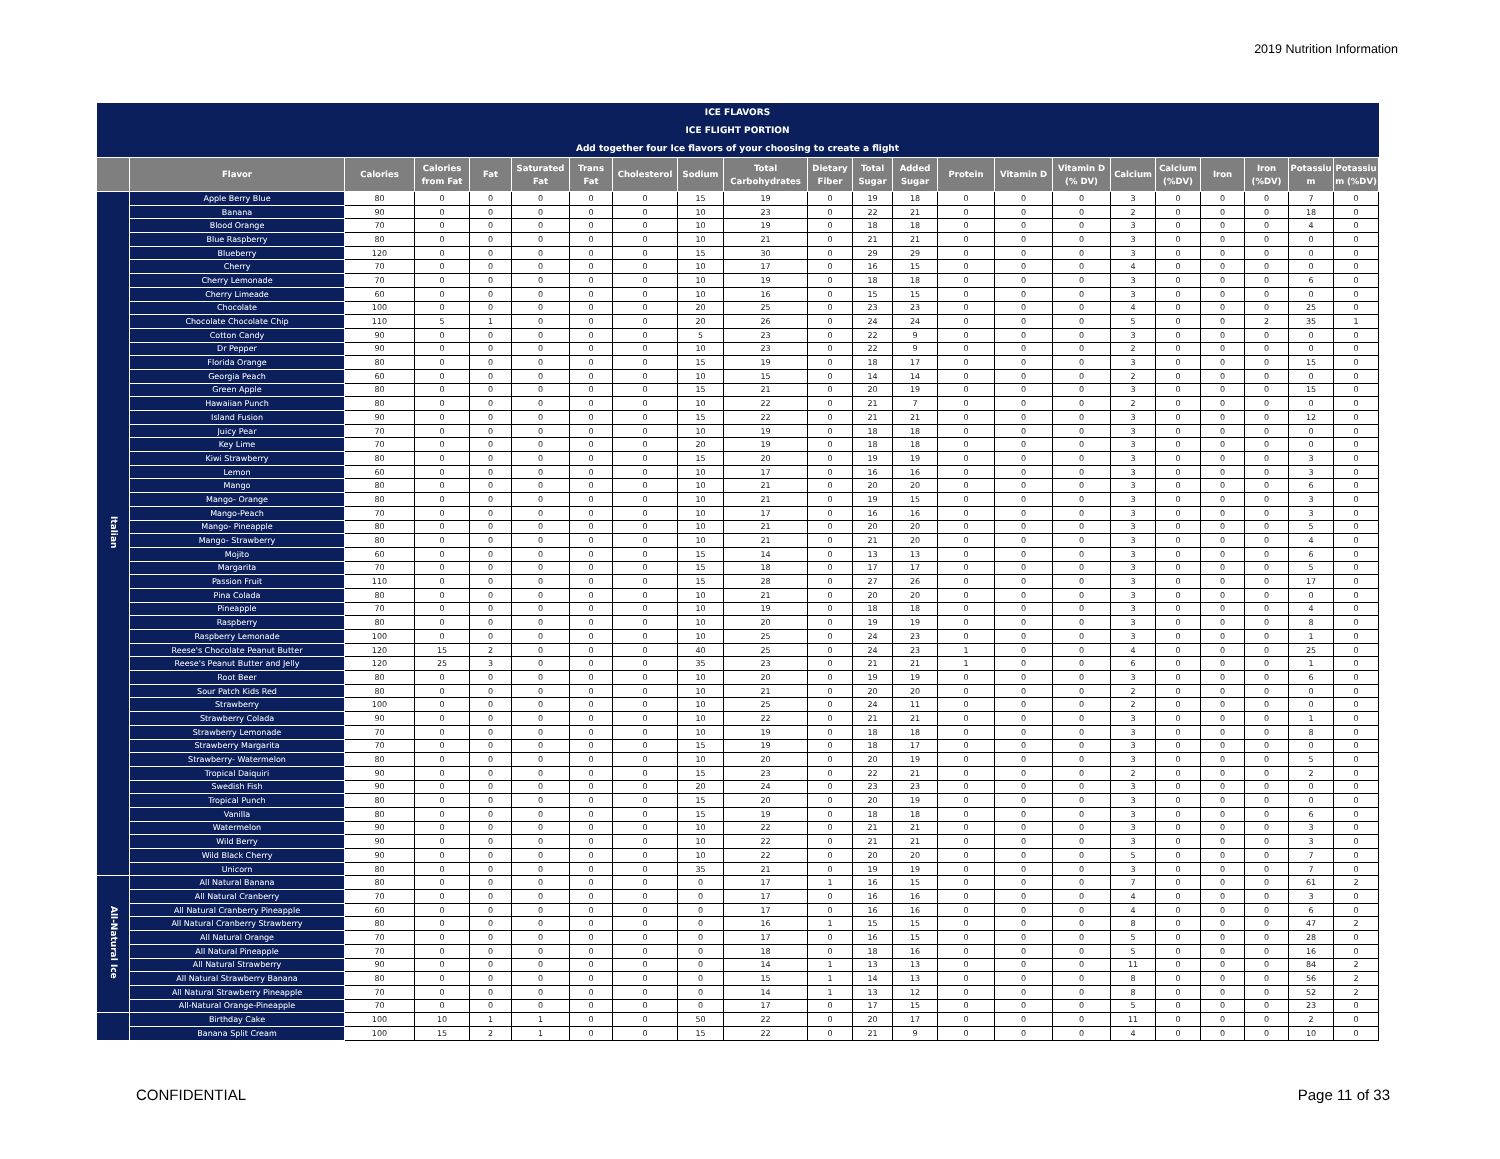2019 Nutrition Information
| ICE FLAVORS | | | | | | | | | | | | | | | | | | | | | |
| ICE FLIGHT PORTION | | | | | | | | | | | | | | | | | | | | | |
| Add together four Ice flavors of your choosing to create a flight | | | | | | | | | | | | | | | | | | | | | |
| | Flavor | Calories | Calories from Fat | Fat | Saturated Fat | Trans Fat | Cholesterol | Sodium | Total Carbohydrates | Dietary Fiber | Total Sugar | Added Sugar | Protein | Vitamin D | Vitamin D (% DV) | Calcium | Calcium (%DV) | Iron | Iron (%DV) | Potassiu m | Potassiu m (%DV) |
| Italian | Apple Berry Blue | 80 | 0 | 0 | 0 | 0 | 0 | 15 | 19 | 0 | 19 | 18 | 0 | 0 | 0 | 3 | 0 | 0 | 0 | 7 | 0 |
| | Banana | 90 | 0 | 0 | 0 | 0 | 0 | 10 | 23 | 0 | 22 | 21 | 0 | 0 | 0 | 2 | 0 | 0 | 0 | 18 | 0 |
| | Blood Orange | 70 | 0 | 0 | 0 | 0 | 0 | 10 | 19 | 0 | 18 | 18 | 0 | 0 | 0 | 3 | 0 | 0 | 0 | 4 | 0 |
| | Blue Raspberry | 80 | 0 | 0 | 0 | 0 | 0 | 10 | 21 | 0 | 21 | 21 | 0 | 0 | 0 | 3 | 0 | 0 | 0 | 0 | 0 |
| | Blueberry | 120 | 0 | 0 | 0 | 0 | 0 | 15 | 30 | 0 | 29 | 29 | 0 | 0 | 0 | 3 | 0 | 0 | 0 | 0 | 0 |
| | Cherry | 70 | 0 | 0 | 0 | 0 | 0 | 10 | 17 | 0 | 16 | 15 | 0 | 0 | 0 | 4 | 0 | 0 | 0 | 0 | 0 |
| | Cherry Lemonade | 70 | 0 | 0 | 0 | 0 | 0 | 10 | 19 | 0 | 18 | 18 | 0 | 0 | 0 | 3 | 0 | 0 | 0 | 6 | 0 |
| | Cherry Limeade | 60 | 0 | 0 | 0 | 0 | 0 | 10 | 16 | 0 | 15 | 15 | 0 | 0 | 0 | 3 | 0 | 0 | 0 | 0 | 0 |
| | Chocolate | 100 | 0 | 0 | 0 | 0 | 0 | 20 | 25 | 0 | 23 | 23 | 0 | 0 | 0 | 4 | 0 | 0 | 0 | 25 | 0 |
| | Chocolate Chocolate Chip | 110 | 5 | 1 | 0 | 0 | 0 | 20 | 26 | 0 | 24 | 24 | 0 | 0 | 0 | 5 | 0 | 0 | 2 | 35 | 1 |
| | Cotton Candy | 90 | 0 | 0 | 0 | 0 | 0 | 5 | 23 | 0 | 22 | 9 | 0 | 0 | 0 | 3 | 0 | 0 | 0 | 0 | 0 |
| | Dr Pepper | 90 | 0 | 0 | 0 | 0 | 0 | 10 | 23 | 0 | 22 | 9 | 0 | 0 | 0 | 2 | 0 | 0 | 0 | 0 | 0 |
| | Florida Orange | 80 | 0 | 0 | 0 | 0 | 0 | 15 | 19 | 0 | 18 | 17 | 0 | 0 | 0 | 3 | 0 | 0 | 0 | 15 | 0 |
| | Georgia Peach | 60 | 0 | 0 | 0 | 0 | 0 | 10 | 15 | 0 | 14 | 14 | 0 | 0 | 0 | 2 | 0 | 0 | 0 | 0 | 0 |
| | Green Apple | 80 | 0 | 0 | 0 | 0 | 0 | 15 | 21 | 0 | 20 | 19 | 0 | 0 | 0 | 3 | 0 | 0 | 0 | 15 | 0 |
| | Hawaiian Punch | 80 | 0 | 0 | 0 | 0 | 0 | 10 | 22 | 0 | 21 | 7 | 0 | 0 | 0 | 2 | 0 | 0 | 0 | 0 | 0 |
| | Island Fusion | 90 | 0 | 0 | 0 | 0 | 0 | 15 | 22 | 0 | 21 | 21 | 0 | 0 | 0 | 3 | 0 | 0 | 0 | 12 | 0 |
| | Juicy Pear | 70 | 0 | 0 | 0 | 0 | 0 | 10 | 19 | 0 | 18 | 18 | 0 | 0 | 0 | 3 | 0 | 0 | 0 | 0 | 0 |
| | Key Lime | 70 | 0 | 0 | 0 | 0 | 0 | 20 | 19 | 0 | 18 | 18 | 0 | 0 | 0 | 3 | 0 | 0 | 0 | 0 | 0 |
| | Kiwi Strawberry | 80 | 0 | 0 | 0 | 0 | 0 | 15 | 20 | 0 | 19 | 19 | 0 | 0 | 0 | 3 | 0 | 0 | 0 | 3 | 0 |
| | Lemon | 60 | 0 | 0 | 0 | 0 | 0 | 10 | 17 | 0 | 16 | 16 | 0 | 0 | 0 | 3 | 0 | 0 | 0 | 3 | 0 |
| | Mango | 80 | 0 | 0 | 0 | 0 | 0 | 10 | 21 | 0 | 20 | 20 | 0 | 0 | 0 | 3 | 0 | 0 | 0 | 6 | 0 |
| | Mango- Orange | 80 | 0 | 0 | 0 | 0 | 0 | 10 | 21 | 0 | 19 | 15 | 0 | 0 | 0 | 3 | 0 | 0 | 0 | 3 | 0 |
| | Mango-Peach | 70 | 0 | 0 | 0 | 0 | 0 | 10 | 17 | 0 | 16 | 16 | 0 | 0 | 0 | 3 | 0 | 0 | 0 | 3 | 0 |
| | Mango- Pineapple | 80 | 0 | 0 | 0 | 0 | 0 | 10 | 21 | 0 | 20 | 20 | 0 | 0 | 0 | 3 | 0 | 0 | 0 | 5 | 0 |
| | Mango- Strawberry | 80 | 0 | 0 | 0 | 0 | 0 | 10 | 21 | 0 | 21 | 20 | 0 | 0 | 0 | 3 | 0 | 0 | 0 | 4 | 0 |
| | Mojito | 60 | 0 | 0 | 0 | 0 | 0 | 15 | 14 | 0 | 13 | 13 | 0 | 0 | 0 | 3 | 0 | 0 | 0 | 6 | 0 |
| | Margarita | 70 | 0 | 0 | 0 | 0 | 0 | 15 | 18 | 0 | 17 | 17 | 0 | 0 | 0 | 3 | 0 | 0 | 0 | 5 | 0 |
| | Passion Fruit | 110 | 0 | 0 | 0 | 0 | 0 | 15 | 28 | 0 | 27 | 26 | 0 | 0 | 0 | 3 | 0 | 0 | 0 | 17 | 0 |
| | Pina Colada | 80 | 0 | 0 | 0 | 0 | 0 | 10 | 21 | 0 | 20 | 20 | 0 | 0 | 0 | 3 | 0 | 0 | 0 | 0 | 0 |
| | Pineapple | 70 | 0 | 0 | 0 | 0 | 0 | 10 | 19 | 0 | 18 | 18 | 0 | 0 | 0 | 3 | 0 | 0 | 0 | 4 | 0 |
| | Raspberry | 80 | 0 | 0 | 0 | 0 | 0 | 10 | 20 | 0 | 19 | 19 | 0 | 0 | 0 | 3 | 0 | 0 | 0 | 8 | 0 |
| | Raspberry Lemonade | 100 | 0 | 0 | 0 | 0 | 0 | 10 | 25 | 0 | 24 | 23 | 0 | 0 | 0 | 3 | 0 | 0 | 0 | 1 | 0 |
| | Reese's Chocolate Peanut Butter | 120 | 15 | 2 | 0 | 0 | 0 | 40 | 25 | 0 | 24 | 23 | 1 | 0 | 0 | 4 | 0 | 0 | 0 | 25 | 0 |
| | Reese's Peanut Butter and Jelly | 120 | 25 | 3 | 0 | 0 | 0 | 35 | 23 | 0 | 21 | 21 | 1 | 0 | 0 | 6 | 0 | 0 | 0 | 1 | 0 |
| | Root Beer | 80 | 0 | 0 | 0 | 0 | 0 | 10 | 20 | 0 | 19 | 19 | 0 | 0 | 0 | 3 | 0 | 0 | 0 | 6 | 0 |
| | Sour Patch Kids Red | 80 | 0 | 0 | 0 | 0 | 0 | 10 | 21 | 0 | 20 | 20 | 0 | 0 | 0 | 2 | 0 | 0 | 0 | 0 | 0 |
| | Strawberry | 100 | 0 | 0 | 0 | 0 | 0 | 10 | 25 | 0 | 24 | 11 | 0 | 0 | 0 | 2 | 0 | 0 | 0 | 0 | 0 |
| | Strawberry Colada | 90 | 0 | 0 | 0 | 0 | 0 | 10 | 22 | 0 | 21 | 21 | 0 | 0 | 0 | 3 | 0 | 0 | 0 | 1 | 0 |
| | Strawberry Lemonade | 70 | 0 | 0 | 0 | 0 | 0 | 10 | 19 | 0 | 18 | 18 | 0 | 0 | 0 | 3 | 0 | 0 | 0 | 8 | 0 |
| | Strawberry Margarita | 70 | 0 | 0 | 0 | 0 | 0 | 15 | 19 | 0 | 18 | 17 | 0 | 0 | 0 | 3 | 0 | 0 | 0 | 0 | 0 |
| | Strawberry- Watermelon | 80 | 0 | 0 | 0 | 0 | 0 | 10 | 20 | 0 | 20 | 19 | 0 | 0 | 0 | 3 | 0 | 0 | 0 | 5 | 0 |
| | Tropical Daiquiri | 90 | 0 | 0 | 0 | 0 | 0 | 15 | 23 | 0 | 22 | 21 | 0 | 0 | 0 | 2 | 0 | 0 | 0 | 2 | 0 |
| | Swedish Fish | 90 | 0 | 0 | 0 | 0 | 0 | 20 | 24 | 0 | 23 | 23 | 0 | 0 | 0 | 3 | 0 | 0 | 0 | 0 | 0 |
| | Tropical Punch | 80 | 0 | 0 | 0 | 0 | 0 | 15 | 20 | 0 | 20 | 19 | 0 | 0 | 0 | 3 | 0 | 0 | 0 | 0 | 0 |
| | Vanilla | 80 | 0 | 0 | 0 | 0 | 0 | 15 | 19 | 0 | 18 | 18 | 0 | 0 | 0 | 3 | 0 | 0 | 0 | 6 | 0 |
| | Watermelon | 90 | 0 | 0 | 0 | 0 | 0 | 10 | 22 | 0 | 21 | 21 | 0 | 0 | 0 | 3 | 0 | 0 | 0 | 3 | 0 |
| | Wild Berry | 90 | 0 | 0 | 0 | 0 | 0 | 10 | 22 | 0 | 21 | 21 | 0 | 0 | 0 | 3 | 0 | 0 | 0 | 3 | 0 |
| | Wild Black Cherry | 90 | 0 | 0 | 0 | 0 | 0 | 10 | 22 | 0 | 20 | 20 | 0 | 0 | 0 | 5 | 0 | 0 | 0 | 7 | 0 |
| | Unicorn | 80 | 0 | 0 | 0 | 0 | 0 | 35 | 21 | 0 | 19 | 19 | 0 | 0 | 0 | 3 | 0 | 0 | 0 | 7 | 0 |
| All-Natural Ice | All Natural Banana | 80 | 0 | 0 | 0 | 0 | 0 | 0 | 17 | 1 | 16 | 15 | 0 | 0 | 0 | 7 | 0 | 0 | 0 | 61 | 2 |
| | All Natural Cranberry | 70 | 0 | 0 | 0 | 0 | 0 | 0 | 17 | 0 | 16 | 16 | 0 | 0 | 0 | 4 | 0 | 0 | 0 | 3 | 0 |
| | All Natural Cranberry Pineapple | 60 | 0 | 0 | 0 | 0 | 0 | 0 | 17 | 0 | 16 | 16 | 0 | 0 | 0 | 4 | 0 | 0 | 0 | 6 | 0 |
| | All Natural Cranberry Strawberry | 80 | 0 | 0 | 0 | 0 | 0 | 0 | 16 | 1 | 15 | 15 | 0 | 0 | 0 | 8 | 0 | 0 | 0 | 47 | 2 |
| | All Natural Orange | 70 | 0 | 0 | 0 | 0 | 0 | 0 | 17 | 0 | 16 | 15 | 0 | 0 | 0 | 5 | 0 | 0 | 0 | 28 | 0 |
| | All Natural Pineapple | 70 | 0 | 0 | 0 | 0 | 0 | 0 | 18 | 0 | 18 | 16 | 0 | 0 | 0 | 5 | 0 | 0 | 0 | 16 | 0 |
| | All Natural Strawberry | 90 | 0 | 0 | 0 | 0 | 0 | 0 | 14 | 1 | 13 | 13 | 0 | 0 | 0 | 11 | 0 | 0 | 0 | 84 | 2 |
| | All Natural Strawberry Banana | 80 | 0 | 0 | 0 | 0 | 0 | 0 | 15 | 1 | 14 | 13 | 0 | 0 | 0 | 8 | 0 | 0 | 0 | 56 | 2 |
| | All Natural Strawberry Pineapple | 70 | 0 | 0 | 0 | 0 | 0 | 0 | 14 | 1 | 13 | 12 | 0 | 0 | 0 | 8 | 0 | 0 | 0 | 52 | 2 |
| | All-Natural Orange-Pineapple | 70 | 0 | 0 | 0 | 0 | 0 | 0 | 17 | 0 | 17 | 15 | 0 | 0 | 0 | 5 | 0 | 0 | 0 | 23 | 0 |
| | Birthday Cake | 100 | 10 | 1 | 1 | 0 | 0 | 50 | 22 | 0 | 20 | 17 | 0 | 0 | 0 | 11 | 0 | 0 | 0 | 2 | 0 |
| | Banana Split Cream | 100 | 15 | 2 | 1 | 0 | 0 | 15 | 22 | 0 | 21 | 9 | 0 | 0 | 0 | 4 | 0 | 0 | 0 | 10 | 0 |
CONFIDENTIAL Page 11 of 33